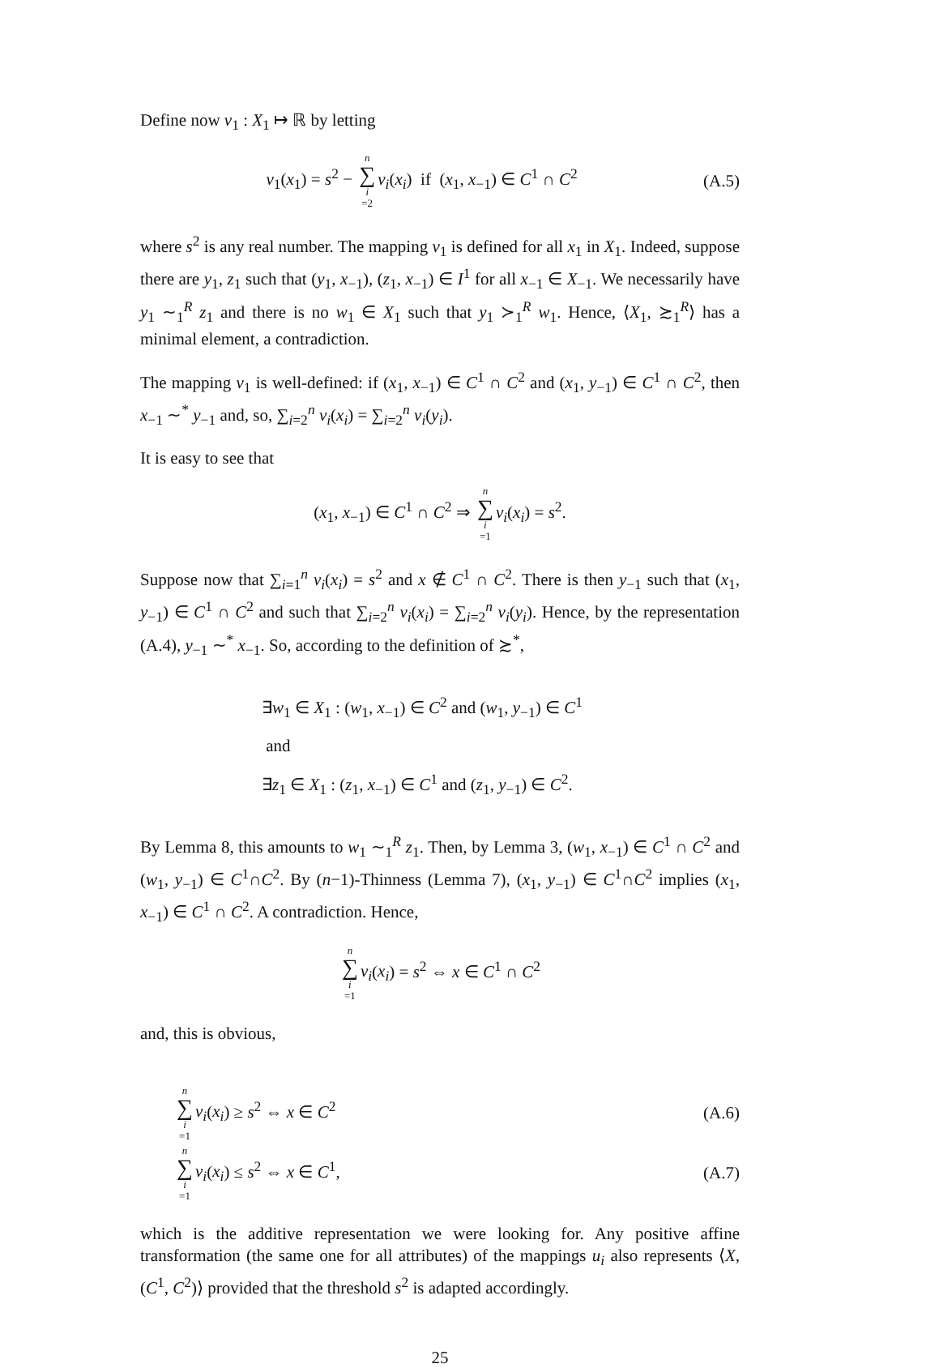Define now v<sub>1</sub> : X<sub>1</sub> ↦ ℝ by letting
v<sub>1</sub>(x<sub>1</sub>) = s<sup>2</sup> − n ∑ i =2 v<sub>i</sub>(x<sub>i</sub>) if (x<sub>1</sub>, x<sub>−1</sub>) ∈ C<sup>1</sup> ∩ C<sup>2</sup>
(A.5)
where s<sup>2</sup> is any real number. The mapping v<sub>1</sub> is defined for all x<sub>1</sub> in X<sub>1</sub>. Indeed, suppose there are y<sub>1</sub>, z<sub>1</sub> such that (y<sub>1</sub>, x<sub>−1</sub>), (z<sub>1</sub>, x<sub>−1</sub>) ∈ I<sup>1</sup> for all x<sub>−1</sub> ∈ X<sub>−1</sub>. We necessarily have y<sub>1</sub> ∼<sub>1</sub><sup>R</sup> z<sub>1</sub> and there is no w<sub>1</sub> ∈ X<sub>1</sub> such that y<sub>1</sub> ≻<sub>1</sub><sup>R</sup> w<sub>1</sub>. Hence, ⟨X<sub>1</sub>, ≿<sub>1</sub><sup>R</sup>⟩ has a minimal element, a contradiction.
The mapping v<sub>1</sub> is well-defined: if (x<sub>1</sub>, x<sub>−1</sub>) ∈ C<sup>1</sup> ∩ C<sup>2</sup> and (x<sub>1</sub>, y<sub>−1</sub>) ∈ C<sup>1</sup> ∩ C<sup>2</sup>, then x<sub>−1</sub> ∼<sup>*</sup> y<sub>−1</sub> and, so, ∑<sub>i=2</sub><sup>n</sup> v<sub>i</sub>(x<sub>i</sub>) = ∑<sub>i=2</sub><sup>n</sup> v<sub>i</sub>(y<sub>i</sub>).
It is easy to see that
(x<sub>1</sub>, x<sub>−1</sub>) ∈ C<sup>1</sup> ∩ C<sup>2</sup> ⇒ n ∑ i =1 v<sub>i</sub>(x<sub>i</sub>) = s<sup>2</sup>.
Suppose now that ∑<sub>i=1</sub><sup>n</sup> v<sub>i</sub>(x<sub>i</sub>) = s<sup>2</sup> and x ∉ C<sup>1</sup> ∩ C<sup>2</sup>. There is then y<sub>−1</sub> such that (x<sub>1</sub>, y<sub>−1</sub>) ∈ C<sup>1</sup> ∩ C<sup>2</sup> and such that ∑<sub>i=2</sub><sup>n</sup> v<sub>i</sub>(x<sub>i</sub>) = ∑<sub>i=2</sub><sup>n</sup> v<sub>i</sub>(y<sub>i</sub>). Hence, by the representation (A.4), y<sub>−1</sub> ∼<sup>*</sup> x<sub>−1</sub>. So, according to the definition of ≿<sup>*</sup>,
∃w<sub>1</sub> ∈ X<sub>1</sub> : (w<sub>1</sub>, x<sub>−1</sub>) ∈ C<sup>2</sup> and (w<sub>1</sub>, y<sub>−1</sub>) ∈ C<sup>1</sup>
and
∃z<sub>1</sub> ∈ X<sub>1</sub> : (z<sub>1</sub>, x<sub>−1</sub>) ∈ C<sup>1</sup> and (z<sub>1</sub>, y<sub>−1</sub>) ∈ C<sup>2</sup>.
By Lemma 8, this amounts to w<sub>1</sub> ∼<sub>1</sub><sup>R</sup> z<sub>1</sub>. Then, by Lemma 3, (w<sub>1</sub>, x<sub>−1</sub>) ∈ C<sup>1</sup> ∩ C<sup>2</sup> and (w<sub>1</sub>, y<sub>−1</sub>) ∈ C<sup>1</sup>∩C<sup>2</sup>. By (n−1)-Thinness (Lemma 7), (x<sub>1</sub>, y<sub>−1</sub>) ∈ C<sup>1</sup>∩C<sup>2</sup> implies (x<sub>1</sub>, x<sub>−1</sub>) ∈ C<sup>1</sup> ∩ C<sup>2</sup>. A contradiction. Hence,
n ∑ i =1 v<sub>i</sub>(x<sub>i</sub>) = s<sup>2</sup> ⇔ x ∈ C<sup>1</sup> ∩ C<sup>2</sup>
and, this is obvious,
n ∑ i =1 v<sub>i</sub>(x<sub>i</sub>) ≥ s<sup>2</sup> ⇔ x ∈ C<sup>2</sup> (A.6)
n ∑ i =1 v<sub>i</sub>(x<sub>i</sub>) ≤ s<sup>2</sup> ⇔ x ∈ C<sup>1</sup>, (A.7)
which is the additive representation we were looking for. Any positive affine transformation (the same one for all attributes) of the mappings u<sub>i</sub> also represents ⟨X, (C<sup>1</sup>, C<sup>2</sup>)⟩ provided that the threshold s<sup>2</sup> is adapted accordingly.
25